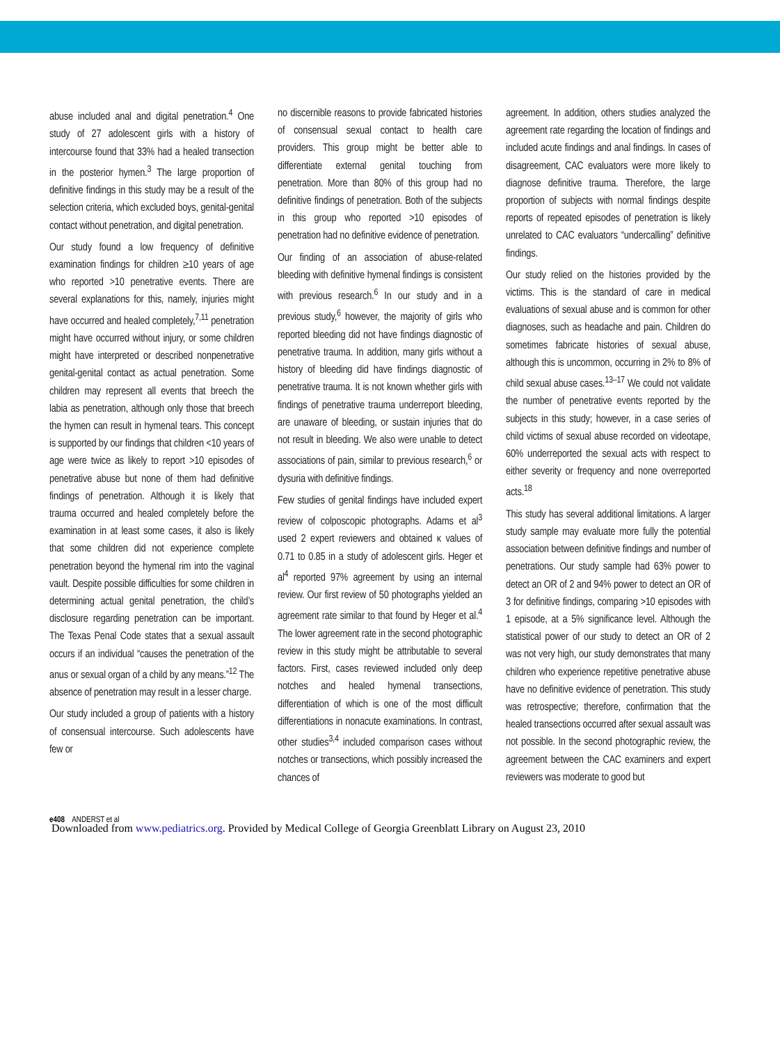abuse included anal and digital penetration.<sup>4</sup> One study of 27 adolescent girls with a history of intercourse found that 33% had a healed transection in the posterior hymen.<sup>3</sup> The large proportion of definitive findings in this study may be a result of the selection criteria, which excluded boys, genital-genital contact without penetration, and digital penetration.
Our study found a low frequency of definitive examination findings for children ≥10 years of age who reported >10 penetrative events. There are several explanations for this, namely, injuries might have occurred and healed completely,<sup>7,11</sup> penetration might have occurred without injury, or some children might have interpreted or described nonpenetrative genital-genital contact as actual penetration. Some children may represent all events that breech the labia as penetration, although only those that breech the hymen can result in hymenal tears. This concept is supported by our findings that children <10 years of age were twice as likely to report >10 episodes of penetrative abuse but none of them had definitive findings of penetration. Although it is likely that trauma occurred and healed completely before the examination in at least some cases, it also is likely that some children did not experience complete penetration beyond the hymenal rim into the vaginal vault. Despite possible difficulties for some children in determining actual genital penetration, the child’s disclosure regarding penetration can be important. The Texas Penal Code states that a sexual assault occurs if an individual “causes the penetration of the anus or sexual organ of a child by any means.”<sup>12</sup> The absence of penetration may result in a lesser charge.
Our study included a group of patients with a history of consensual intercourse. Such adolescents have few or
no discernible reasons to provide fabricated histories of consensual sexual contact to health care providers. This group might be better able to differentiate external genital touching from penetration. More than 80% of this group had no definitive findings of penetration. Both of the subjects in this group who reported >10 episodes of penetration had no definitive evidence of penetration.
Our finding of an association of abuse-related bleeding with definitive hymenal findings is consistent with previous research.<sup>6</sup> In our study and in a previous study,<sup>6</sup> however, the majority of girls who reported bleeding did not have findings diagnostic of penetrative trauma. In addition, many girls without a history of bleeding did have findings diagnostic of penetrative trauma. It is not known whether girls with findings of penetrative trauma underreport bleeding, are unaware of bleeding, or sustain injuries that do not result in bleeding. We also were unable to detect associations of pain, similar to previous research,<sup>6</sup> or dysuria with definitive findings.
Few studies of genital findings have included expert review of colposcopic photographs. Adams et al<sup>3</sup> used 2 expert reviewers and obtained κ values of 0.71 to 0.85 in a study of adolescent girls. Heger et al<sup>4</sup> reported 97% agreement by using an internal review. Our first review of 50 photographs yielded an agreement rate similar to that found by Heger et al.<sup>4</sup> The lower agreement rate in the second photographic review in this study might be attributable to several factors. First, cases reviewed included only deep notches and healed hymenal transections, differentiation of which is one of the most difficult differentiations in nonacute examinations. In contrast, other studies<sup>3,4</sup> included comparison cases without notches or transections, which possibly increased the chances of
agreement. In addition, others studies analyzed the agreement rate regarding the location of findings and included acute findings and anal findings. In cases of disagreement, CAC evaluators were more likely to diagnose definitive trauma. Therefore, the large proportion of subjects with normal findings despite reports of repeated episodes of penetration is likely unrelated to CAC evaluators “undercalling” definitive findings.
Our study relied on the histories provided by the victims. This is the standard of care in medical evaluations of sexual abuse and is common for other diagnoses, such as headache and pain. Children do sometimes fabricate histories of sexual abuse, although this is uncommon, occurring in 2% to 8% of child sexual abuse cases.<sup>13–17</sup> We could not validate the number of penetrative events reported by the subjects in this study; however, in a case series of child victims of sexual abuse recorded on videotape, 60% underreported the sexual acts with respect to either severity or frequency and none overreported acts.<sup>18</sup>
This study has several additional limitations. A larger study sample may evaluate more fully the potential association between definitive findings and number of penetrations. Our study sample had 63% power to detect an OR of 2 and 94% power to detect an OR of 3 for definitive findings, comparing >10 episodes with 1 episode, at a 5% significance level. Although the statistical power of our study to detect an OR of 2 was not very high, our study demonstrates that many children who experience repetitive penetrative abuse have no definitive evidence of penetration. This study was retrospective; therefore, confirmation that the healed transections occurred after sexual assault was not possible. In the second photographic review, the agreement between the CAC examiners and expert reviewers was moderate to good but
e408 ANDERST et al
Downloaded from www.pediatrics.org. Provided by Medical College of Georgia Greenblatt Library on August 23, 2010